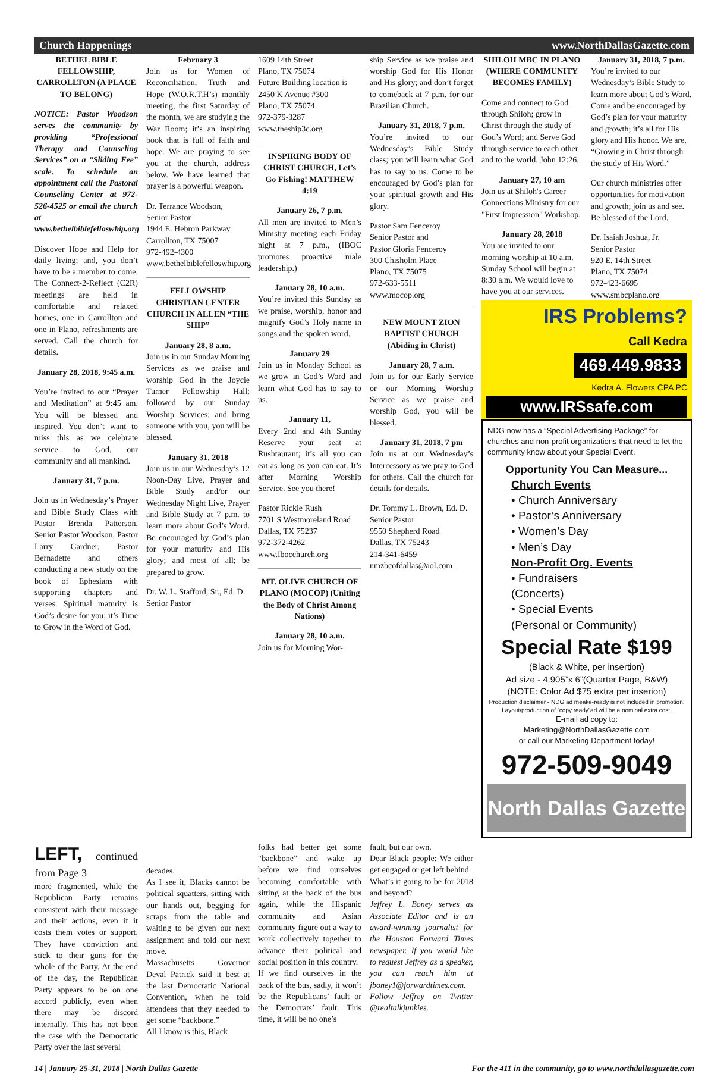Church Happenings www.NorthDallasGazette.com
BETHEL BIBLE FELLOWSHIP, CARROLLTON (A PLACE TO BELONG)
NOTICE: Pastor Woodson serves the community by providing “Professional Therapy and Counseling Services” on a “Sliding Fee” scale. To schedule an appointment call the Pastoral Counseling Center at 972-526-4525 or email the church at www.bethelbiblefelloswhip.org
Discover Hope and Help for daily living; and, you don’t have to be a member to come. The Connect-2-Reflect (C2R) meetings are held in comfortable and relaxed homes, one in Carrollton and one in Plano, refreshments are served. Call the church for details.
January 28, 2018, 9:45 a.m.
You’re invited to our “Prayer and Meditation” at 9:45 am. You will be blessed and inspired. You don’t want to miss this as we celebrate service to God, our community and all mankind.
January 31, 7 p.m.
Join us in Wednesday’s Prayer and Bible Study Class with Pastor Brenda Patterson, Senior Pastor Woodson, Pastor Larry Gardner, Pastor Bernadette and others conducting a new study on the book of Ephesians with supporting chapters and verses. Spiritual maturity is God’s desire for you; it’s Time to Grow in the Word of God.
February 3
Join us for Women of Reconciliation, Truth and Hope (W.O.R.T.H’s) monthly meeting, the first Saturday of the month, we are studying the War Room; it’s an inspiring book that is full of faith and hope. We are praying to see you at the church, address below. We have learned that prayer is a powerful weapon.
Dr. Terrance Woodson,
Senior Pastor
1944 E. Hebron Parkway
Carrollton, TX 75007
972-492-4300
www.bethelbiblefelloswhip.org
FELLOWSHIP CHRISTIAN CENTER CHURCH IN ALLEN “THE SHIP”
January 28, 8 a.m.
Join us in our Sunday Morning Services as we praise and worship God in the Joycie Turner Fellowship Hall; followed by our Sunday Worship Services; and bring someone with you, you will be blessed.
January 31, 2018
Join us in our Wednesday’s 12 Noon-Day Live, Prayer and Bible Study and/or our Wednesday Night Live, Prayer and Bible Study at 7 p.m. to learn more about God’s Word. Be encouraged by God’s plan for your maturity and His glory; and most of all; be prepared to grow.
Dr. W. L. Stafford, Sr., Ed. D.
Senior Pastor
1609 14th Street
Plano, TX 75074
Future Building location is
2450 K Avenue #300
Plano, TX 75074
972-379-3287
www.theship3c.org
INSPIRING BODY OF CHRIST CHURCH, Let’s Go Fishing! MATTHEW 4:19
January 26, 7 p.m.
All men are invited to Men’s Ministry meeting each Friday night at 7 p.m., (IBOC promotes proactive male leadership.)
January 28, 10 a.m.
You’re invited this Sunday as we praise, worship, honor and magnify God’s Holy name in songs and the spoken word.
January 29
Join us in Monday School as we grow in God’s Word and learn what God has to say to us.
January 11,
Every 2nd and 4th Sunday Reserve your seat at Rushtaurant; it’s all you can eat as long as you can eat. It’s after Morning Worship Service. See you there!
Pastor Rickie Rush
7701 S Westmoreland Road
Dallas, TX 75237
972-372-4262
www.Ibocchurch.org
MT. OLIVE CHURCH OF PLANO (MOCOP) (Uniting the Body of Christ Among Nations)
January 28, 10 a.m.
Join us for Morning Wor-
ship Service as we praise and worship God for His Honor and His glory; and don’t forget to comeback at 7 p.m. for our Brazilian Church.
January 31, 2018, 7 p.m.
You’re invited to our Wednesday’s Bible Study class; you will learn what God has to say to us. Come to be encouraged by God’s plan for your spiritual growth and His glory.
Pastor Sam Fenceroy
Senior Pastor and
Pastor Gloria Fenceroy
300 Chisholm Place
Plano, TX 75075
972-633-5511
www.mocop.org
NEW MOUNT ZION BAPTIST CHURCH (Abiding in Christ)
January 28, 7 a.m.
Join us for our Early Service or our Morning Worship Service as we praise and worship God, you will be blessed.
January 31, 2018, 7 pm
Join us at our Wednesday’s Intercessory as we pray to God for others. Call the church for details for details.
Dr. Tommy L. Brown, Ed. D.
Senior Pastor
9550 Shepherd Road
Dallas, TX 75243
214-341-6459
nmzbcofdallas@aol.com
SHILOH MBC IN PLANO (WHERE COMMUNITY BECOMES FAMILY)
Come and connect to God through Shiloh; grow in Christ through the study of God’s Word; and Serve God through service to each other and to the world. John 12:26.
January 27, 10 am
Join us at Shiloh's Career Connections Ministry for our "First Impression" Workshop.
January 28, 2018
You are invited to our morning worship at 10 a.m. Sunday School will begin at 8:30 a.m. We would love to have you at our services.
January 31, 2018, 7 p.m.
You’re invited to our Wednesday’s Bible Study to learn more about God’s Word. Come and be encouraged by God’s plan for your maturity and growth; it’s all for His glory and His honor. We are, “Growing in Christ through the study of His Word.”
Our church ministries offer opportunities for motivation and growth; join us and see. Be blessed of the Lord.
Dr. Isaiah Joshua, Jr.
Senior Pastor
920 E. 14th Street
Plano, TX 75074
972-423-6695
www.smbcplano.org
IRS Problems?
Call Kedra
469.449.9833
Kedra A. Flowers CPA PC
www.IRSsafe.com
NDG now has a “Special Advertising Package” for churches and non-profit organizations that need to let the community know about your Special Event.
Opportunity You Can Measure...
Church Events
• Church Anniversary
• Pastor’s Anniversary
• Women’s Day
• Men’s Day
Non-Profit Org. Events
• Fundraisers
(Concerts)
• Special Events
(Personal or Community)
Special Rate $199
(Black & White, per insertion)
Ad size - 4.905”x 6”(Quarter Page, B&W)
(NOTE: Color Ad $75 extra per inserion)
Production disclaimer - NDG ad meake-ready is not included in promotion.
Layout/production of “copy ready”ad will be a nominal extra cost.
E-mail ad copy to:
Marketing@NorthDallasGazette.com
or call our Marketing Department today!
972-509-9049
North Dallas Gazette
LEFT, continued from Page 3
more fragmented, while the Republican Party remains consistent with their message and their actions, even if it costs them votes or support. They have conviction and stick to their guns for the whole of the Party. At the end of the day, the Republican Party appears to be on one accord publicly, even when there may be discord internally. This has not been the case with the Democratic Party over the last several
decades.
As I see it, Blacks cannot be political squatters, sitting with our hands out, begging for scraps from the table and waiting to be given our next assignment and told our next move.
Massachusetts Governor Deval Patrick said it best at the last Democratic National Convention, when he told attendees that they needed to get some “backbone.”
All I know is this, Black
folks had better get some “backbone” and wake up before we find ourselves becoming comfortable with sitting at the back of the bus again, while the Hispanic community and Asian community figure out a way to work collectively together to advance their political and social position in this country.
If we find ourselves in the back of the bus, sadly, it won’t be the Republicans’ fault or the Democrats’ fault. This time, it will be no one’s
fault, but our own.
Dear Black people: We either get engaged or get left behind.
What’s it going to be for 2018 and beyond?
Jeffrey L. Boney serves as Associate Editor and is an award-winning journalist for the Houston Forward Times newspaper. If you would like to request Jeffrey as a speaker, you can reach him at jboney1@forwardtimes.com. Follow Jeffrey on Twitter @realtalkjunkies.
14 | January 25-31, 2018 | North Dallas Gazette For the 411 in the community, go to www.northdallasgazette.com